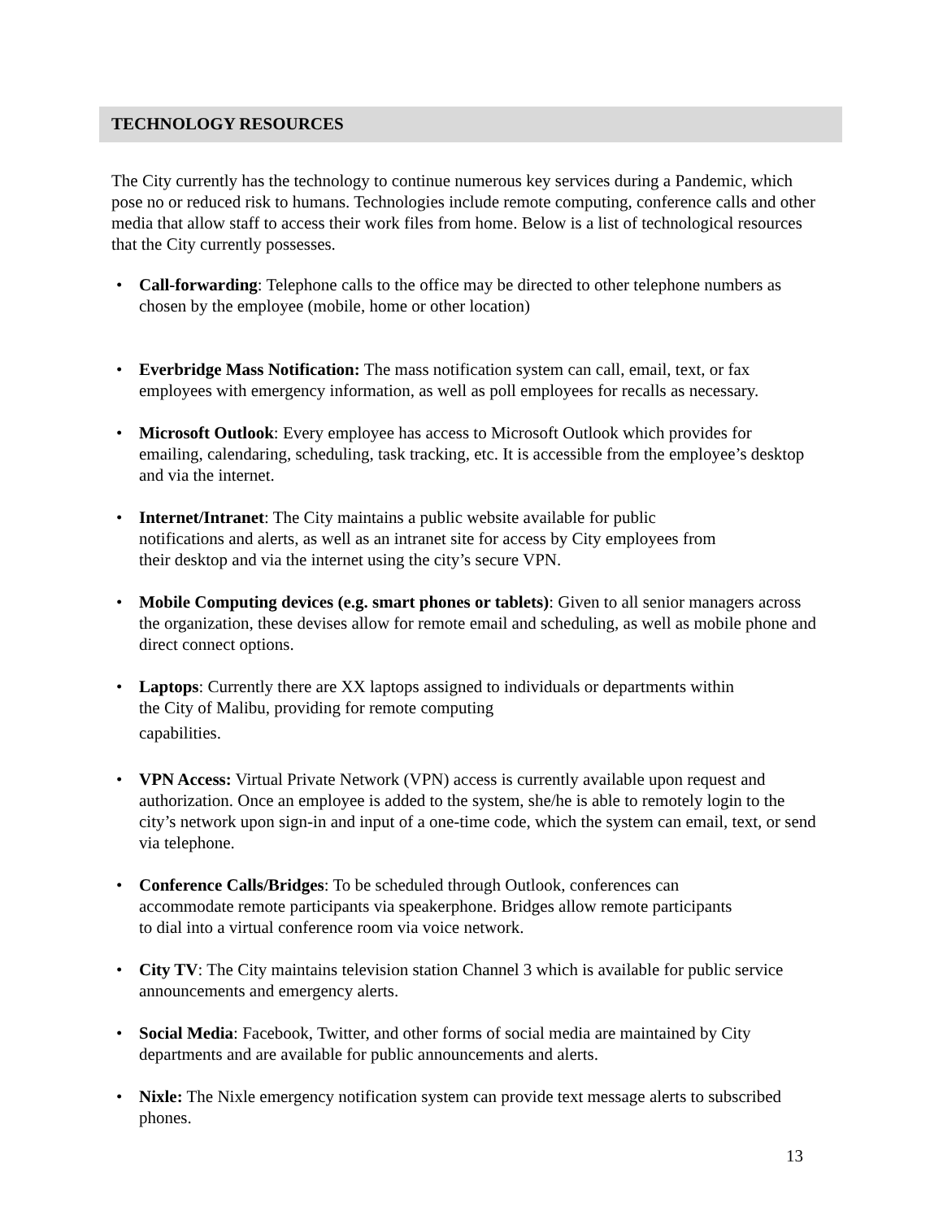TECHNOLOGY RESOURCES
The City currently has the technology to continue numerous key services during a Pandemic, which pose no or reduced risk to humans. Technologies include remote computing, conference calls and other media that allow staff to access their work files from home. Below is a list of technological resources that the City currently possesses.
• Call-forwarding: Telephone calls to the office may be directed to other telephone numbers as chosen by the employee (mobile, home or other location)
• Everbridge Mass Notification: The mass notification system can call, email, text, or fax employees with emergency information, as well as poll employees for recalls as necessary.
• Microsoft Outlook: Every employee has access to Microsoft Outlook which provides for emailing, calendaring, scheduling, task tracking, etc. It is accessible from the employee’s desktop and via the internet.
• Internet/Intranet: The City maintains a public website available for public
notifications and alerts, as well as an intranet site for access by City employees from
their desktop and via the internet using the city’s secure VPN.
• Mobile Computing devices (e.g. smart phones or tablets): Given to all senior managers across the organization, these devises allow for remote email and scheduling, as well as mobile phone and direct connect options.
• Laptops: Currently there are XX laptops assigned to individuals or departments within
the City of Malibu, providing for remote computing
capabilities.
• VPN Access: Virtual Private Network (VPN) access is currently available upon request and authorization. Once an employee is added to the system, she/he is able to remotely login to the city’s network upon sign-in and input of a one-time code, which the system can email, text, or send via telephone.
• Conference Calls/Bridges: To be scheduled through Outlook, conferences can
accommodate remote participants via speakerphone. Bridges allow remote participants
to dial into a virtual conference room via voice network.
• City TV: The City maintains television station Channel 3 which is available for public service announcements and emergency alerts.
• Social Media: Facebook, Twitter, and other forms of social media are maintained by City departments and are available for public announcements and alerts.
• Nixle: The Nixle emergency notification system can provide text message alerts to subscribed phones.
13